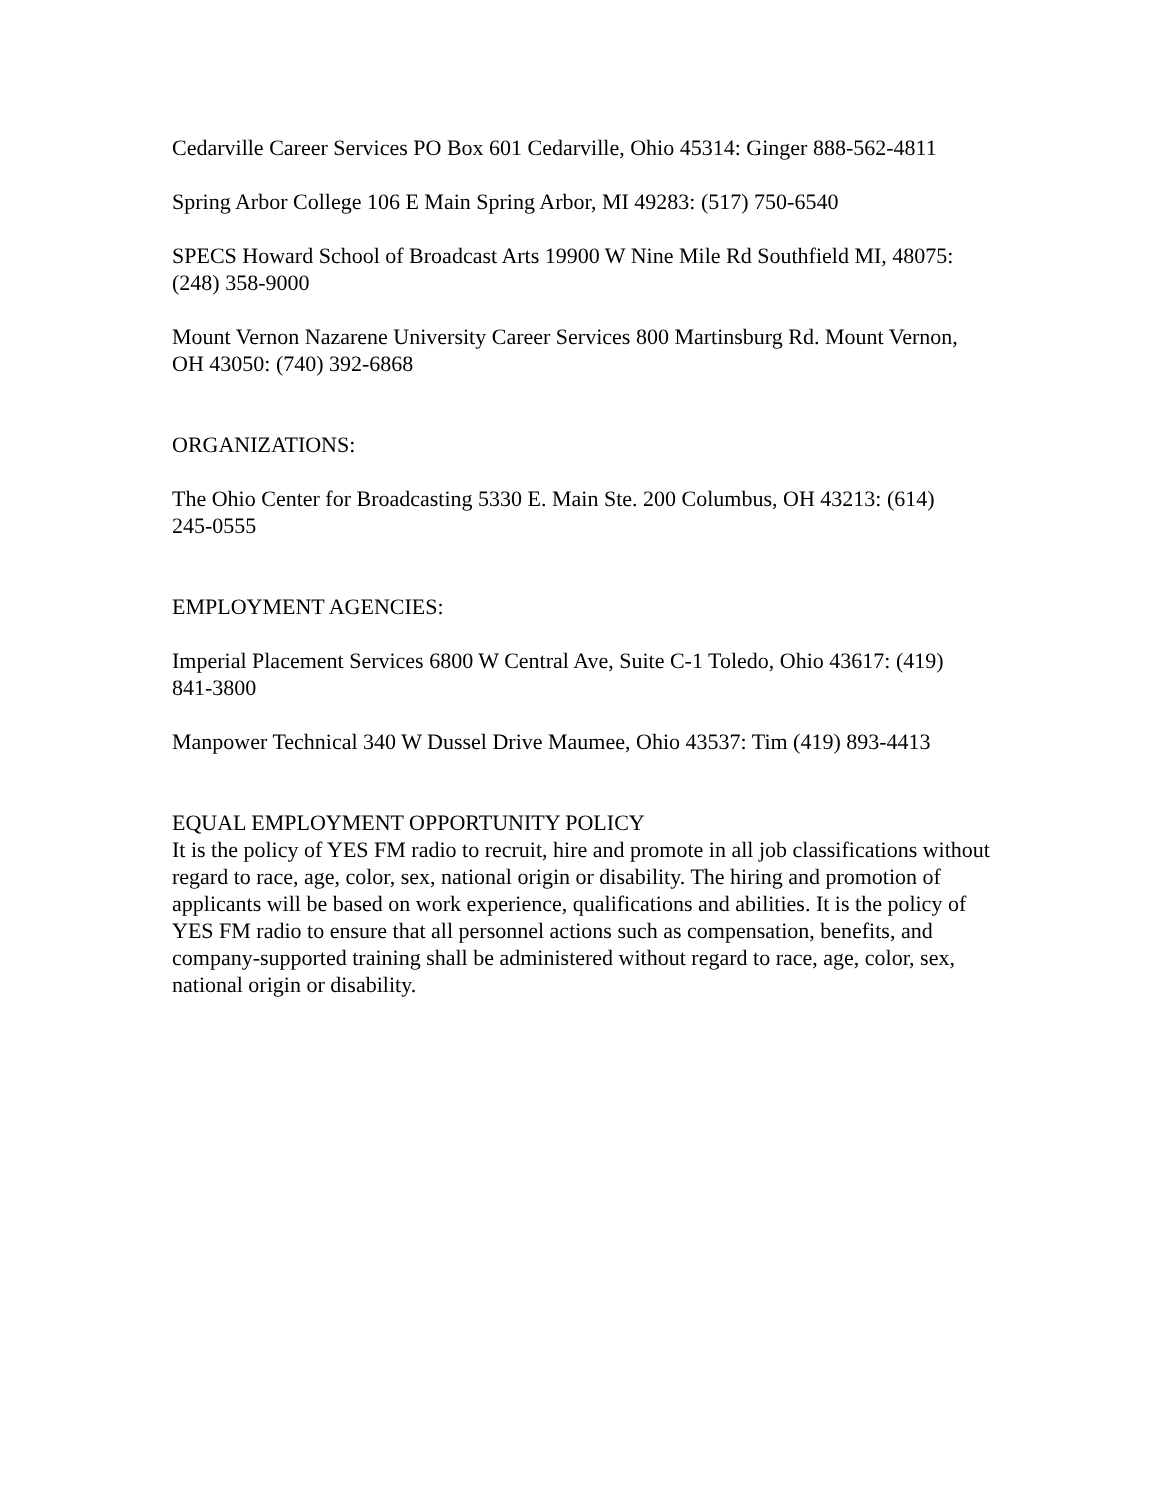Cedarville Career Services PO Box 601 Cedarville, Ohio 45314: Ginger 888-562-4811
Spring Arbor College 106 E Main Spring Arbor, MI 49283: (517) 750-6540
SPECS Howard School of Broadcast Arts 19900 W Nine Mile Rd Southfield MI, 48075: (248) 358-9000
Mount Vernon Nazarene University Career Services 800 Martinsburg Rd. Mount Vernon, OH 43050: (740) 392-6868
ORGANIZATIONS:
The Ohio Center for Broadcasting 5330 E. Main Ste. 200 Columbus, OH 43213: (614) 245-0555
EMPLOYMENT AGENCIES:
Imperial Placement Services 6800 W Central Ave, Suite C-1 Toledo, Ohio 43617: (419) 841-3800
Manpower Technical 340 W Dussel Drive Maumee, Ohio 43537: Tim (419) 893-4413
EQUAL EMPLOYMENT OPPORTUNITY POLICY
It is the policy of YES FM radio to recruit, hire and promote in all job classifications without regard to race, age, color, sex, national origin or disability. The hiring and promotion of applicants will be based on work experience, qualifications and abilities. It is the policy of YES FM radio to ensure that all personnel actions such as compensation, benefits, and company-supported training shall be administered without regard to race, age, color, sex, national origin or disability.